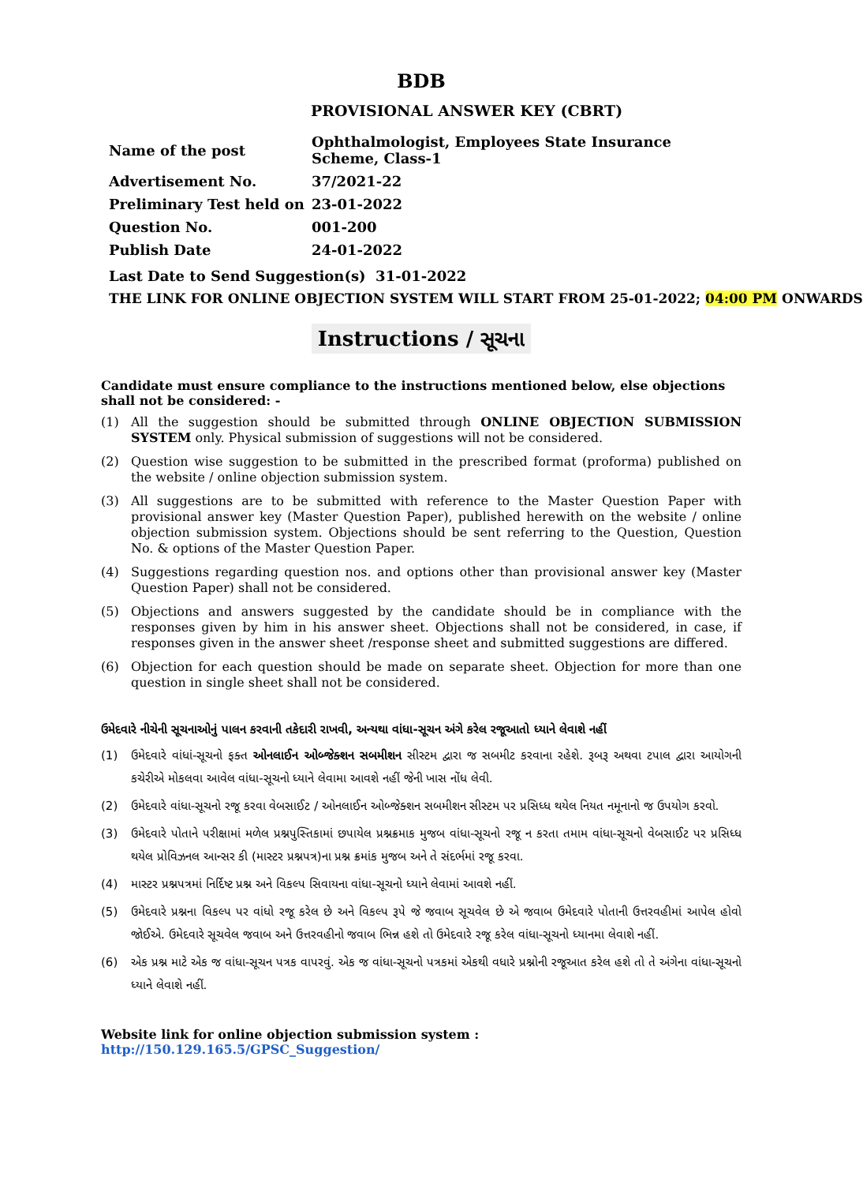BDB
PROVISIONAL ANSWER KEY (CBRT)
| Name of the post | Ophthalmologist, Employees State Insurance Scheme, Class-1 |
| Advertisement No. | 37/2021-22 |
| Preliminary Test held on | 23-01-2022 |
| Question No. | 001-200 |
| Publish Date | 24-01-2022 |
Last Date to Send Suggestion(s) 31-01-2022
THE LINK FOR ONLINE OBJECTION SYSTEM WILL START FROM 25-01-2022; 04:00 PM ONWARDS
Instructions / સૂચના
Candidate must ensure compliance to the instructions mentioned below, else objections
shall not be considered: -
(1) All the suggestion should be submitted through ONLINE OBJECTION SUBMISSION SYSTEM only. Physical submission of suggestions will not be considered.
(2) Question wise suggestion to be submitted in the prescribed format (proforma) published on the website / online objection submission system.
(3) All suggestions are to be submitted with reference to the Master Question Paper with provisional answer key (Master Question Paper), published herewith on the website / online objection submission system. Objections should be sent referring to the Question, Question No. & options of the Master Question Paper.
(4) Suggestions regarding question nos. and options other than provisional answer key (Master Question Paper) shall not be considered.
(5) Objections and answers suggested by the candidate should be in compliance with the responses given by him in his answer sheet. Objections shall not be considered, in case, if responses given in the answer sheet /response sheet and submitted suggestions are differed.
(6) Objection for each question should be made on separate sheet. Objection for more than one question in single sheet shall not be considered.
ઉમેદવારે નીચેની સૂચનાઓનું પાલન કરવાની તકેદારી રાખવી, અન્યથા વાંધા-સૂચન અંગે કરેલ રજૂઆતો ધ્યાને લેવાશે નહીં
(1) ઉમેદવારે વાંધાં-સૂચનો ફક્ત ઓનલાઈન ઓબ્જેક્શન સબમીશન સીસ્ટમ દ્વારા જ સબમીટ કરવાના રહેશે. રૂબરૂ અથવા ટપાલ દ્વારા આયોગની કચેરીએ મોકલવા આવેલ વાંધા-સૂચનો ધ્યાને લેવામા આવશે નહીં જેની ખાસ નોંધ લેવી.
(2) ઉમેદવારે વાંધા-સૂચનો રજૂ કરવા વેબસાઈટ / ઓનલાઈન ઓબ્જેક્શન સબમીશન સીસ્ટમ પર પ્રસિધ્ધ થયેલ નિયત નમૂનાનો જ ઉપયોગ કરવો.
(3) ઉમેદવારે પોતાને પરીક્ષામાં મળેલ પ્રશ્નપુસ્તિકામાં છપાયેલ પ્રશ્નક્રમાક મુજબ વાંધા-સૂચનો રજૂ ન કરતા તમામ વાંધા-સૂચનો વેબસાઈટ પર પ્રસિધ્ધ થયેલ પ્રોવિઝનલ આન્સર કી (માસ્ટર પ્રશ્નપત્ર)ના પ્રશ્ન ક્રમાંક મુજબ અને તે સંદર્ભમાં રજૂ કરવા.
(4) માસ્ટર પ્રશ્નપત્રમાં નિર્દિષ્ટ પ્રશ્ન અને વિકલ્પ સિવાયના વાંધા-સૂચનો ધ્યાને લેવામાં આવશે નહીં.
(5) ઉમેદવારે પ્રશ્નના વિકલ્પ પર વાંધો રજૂ કરેલ છે અને વિકલ્પ રૂપે જે જવાબ સૂચવેલ છે એ જવાબ ઉમેદવારે પોતાની ઉત્તરવહીમાં આપેલ હોવો જોઈએ. ઉમેદવારે સૂચવેલ જવાબ અને ઉત્તરવહીનો જવાબ ભિન્ન હશે તો ઉમેદવારે રજૂ કરેલ વાંધા-સૂચનો ધ્યાનમા લેવાશે નહીં.
(6) એક પ્રશ્ન માટે એક જ વાંધા-સૂચન પત્રક વાપરવું. એક જ વાંધા-સૂચનો પત્રકમાં એકથી વધારે પ્રશ્નોની રજૂઆત કરેલ હશે તો તે અંગેના વાંધા-સૂચનો ધ્યાને લેવાશે નહીં.
Website link for online objection submission system : http://150.129.165.5/GPSC_Suggestion/